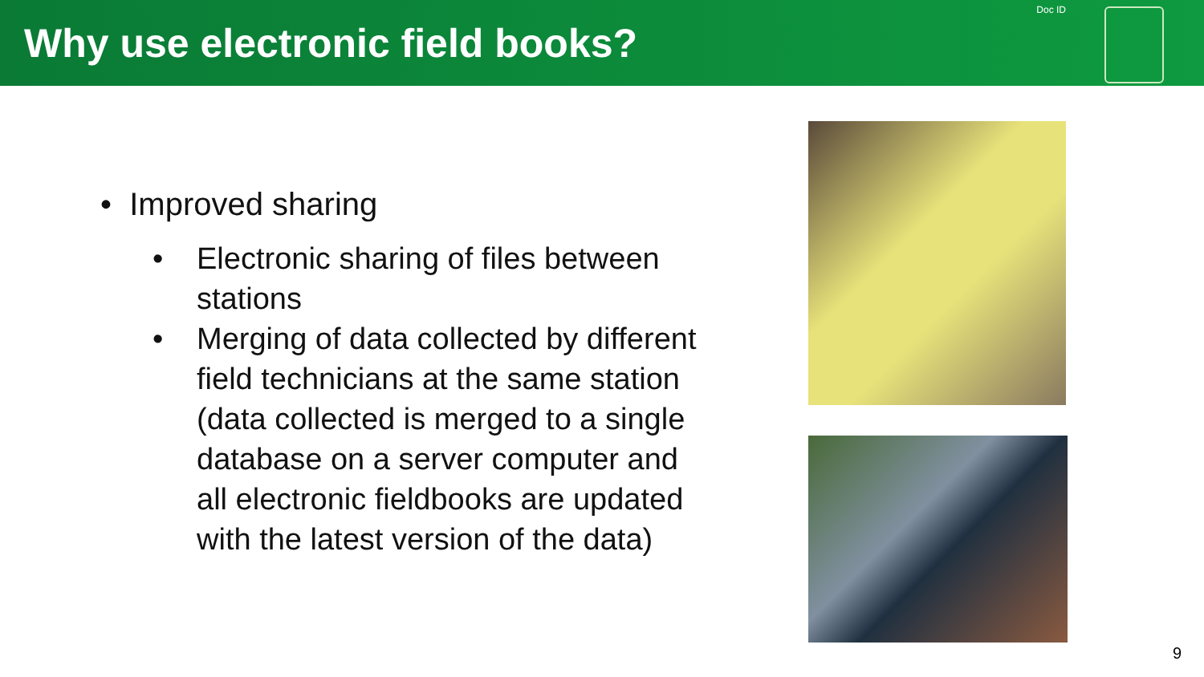Why use electronic field books?
Doc ID
• Improved sharing
• Electronic sharing of files between stations
• Merging of data collected by different field technicians at the same station (data collected is merged to a single database on a server computer and all electronic fieldbooks are updated with the latest version of the data)
9